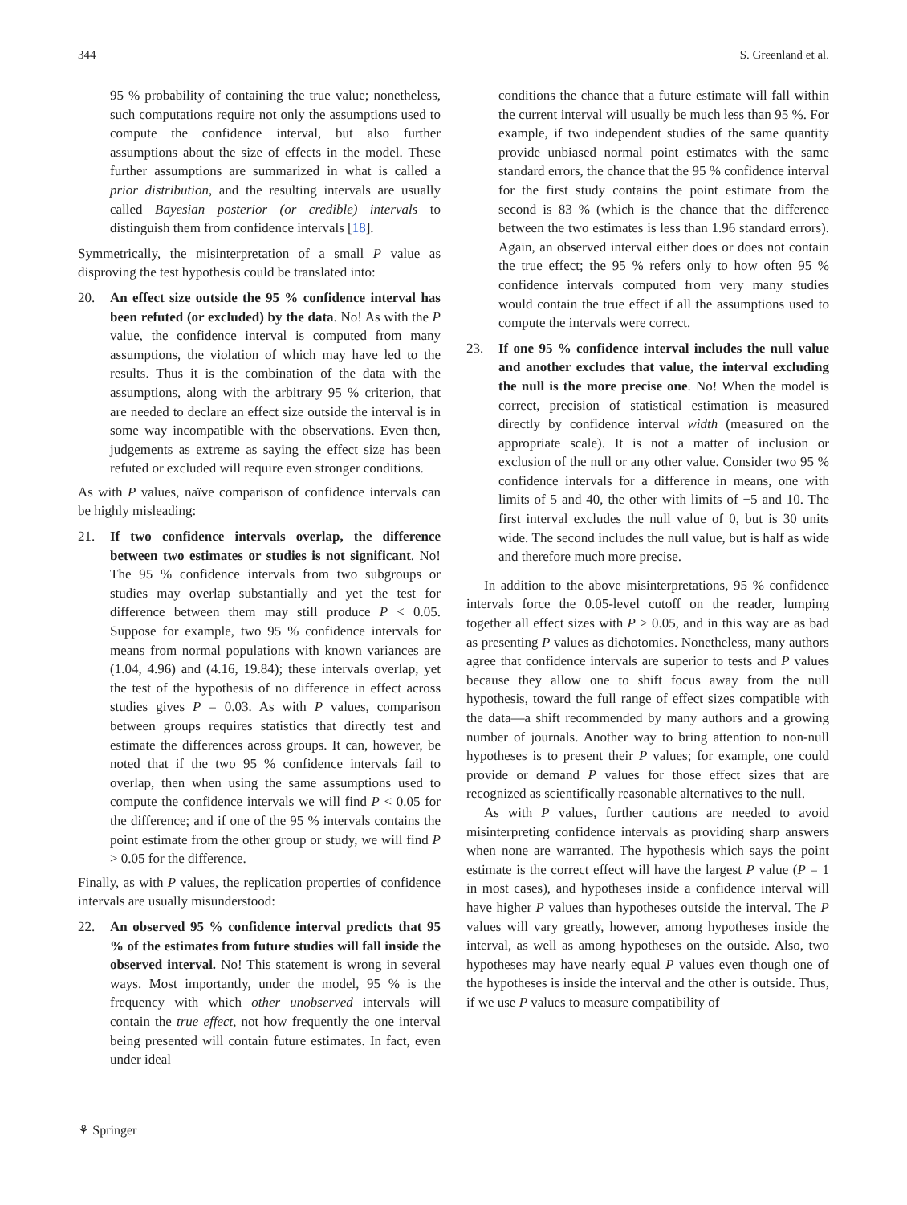344 S. Greenland et al.
95 % probability of containing the true value; nonetheless, such computations require not only the assumptions used to compute the confidence interval, but also further assumptions about the size of effects in the model. These further assumptions are summarized in what is called a prior distribution, and the resulting intervals are usually called Bayesian posterior (or credible) intervals to distinguish them from confidence intervals [18].
Symmetrically, the misinterpretation of a small P value as disproving the test hypothesis could be translated into:
20. An effect size outside the 95 % confidence interval has been refuted (or excluded) by the data. No! As with the P value, the confidence interval is computed from many assumptions, the violation of which may have led to the results. Thus it is the combination of the data with the assumptions, along with the arbitrary 95 % criterion, that are needed to declare an effect size outside the interval is in some way incompatible with the observations. Even then, judgements as extreme as saying the effect size has been refuted or excluded will require even stronger conditions.
As with P values, naïve comparison of confidence intervals can be highly misleading:
21. If two confidence intervals overlap, the difference between two estimates or studies is not significant. No! The 95 % confidence intervals from two subgroups or studies may overlap substantially and yet the test for difference between them may still produce P < 0.05. Suppose for example, two 95 % confidence intervals for means from normal populations with known variances are (1.04, 4.96) and (4.16, 19.84); these intervals overlap, yet the test of the hypothesis of no difference in effect across studies gives P = 0.03. As with P values, comparison between groups requires statistics that directly test and estimate the differences across groups. It can, however, be noted that if the two 95 % confidence intervals fail to overlap, then when using the same assumptions used to compute the confidence intervals we will find P < 0.05 for the difference; and if one of the 95 % intervals contains the point estimate from the other group or study, we will find P > 0.05 for the difference.
Finally, as with P values, the replication properties of confidence intervals are usually misunderstood:
22. An observed 95 % confidence interval predicts that 95 % of the estimates from future studies will fall inside the observed interval. No! This statement is wrong in several ways. Most importantly, under the model, 95 % is the frequency with which other unobserved intervals will contain the true effect, not how frequently the one interval being presented will contain future estimates. In fact, even under ideal
conditions the chance that a future estimate will fall within the current interval will usually be much less than 95 %. For example, if two independent studies of the same quantity provide unbiased normal point estimates with the same standard errors, the chance that the 95 % confidence interval for the first study contains the point estimate from the second is 83 % (which is the chance that the difference between the two estimates is less than 1.96 standard errors). Again, an observed interval either does or does not contain the true effect; the 95 % refers only to how often 95 % confidence intervals computed from very many studies would contain the true effect if all the assumptions used to compute the intervals were correct.
23. If one 95 % confidence interval includes the null value and another excludes that value, the interval excluding the null is the more precise one. No! When the model is correct, precision of statistical estimation is measured directly by confidence interval width (measured on the appropriate scale). It is not a matter of inclusion or exclusion of the null or any other value. Consider two 95 % confidence intervals for a difference in means, one with limits of 5 and 40, the other with limits of −5 and 10. The first interval excludes the null value of 0, but is 30 units wide. The second includes the null value, but is half as wide and therefore much more precise.
In addition to the above misinterpretations, 95 % confidence intervals force the 0.05-level cutoff on the reader, lumping together all effect sizes with P > 0.05, and in this way are as bad as presenting P values as dichotomies. Nonetheless, many authors agree that confidence intervals are superior to tests and P values because they allow one to shift focus away from the null hypothesis, toward the full range of effect sizes compatible with the data—a shift recommended by many authors and a growing number of journals. Another way to bring attention to non-null hypotheses is to present their P values; for example, one could provide or demand P values for those effect sizes that are recognized as scientifically reasonable alternatives to the null.
As with P values, further cautions are needed to avoid misinterpreting confidence intervals as providing sharp answers when none are warranted. The hypothesis which says the point estimate is the correct effect will have the largest P value (P = 1 in most cases), and hypotheses inside a confidence interval will have higher P values than hypotheses outside the interval. The P values will vary greatly, however, among hypotheses inside the interval, as well as among hypotheses on the outside. Also, two hypotheses may have nearly equal P values even though one of the hypotheses is inside the interval and the other is outside. Thus, if we use P values to measure compatibility of
⚘ Springer